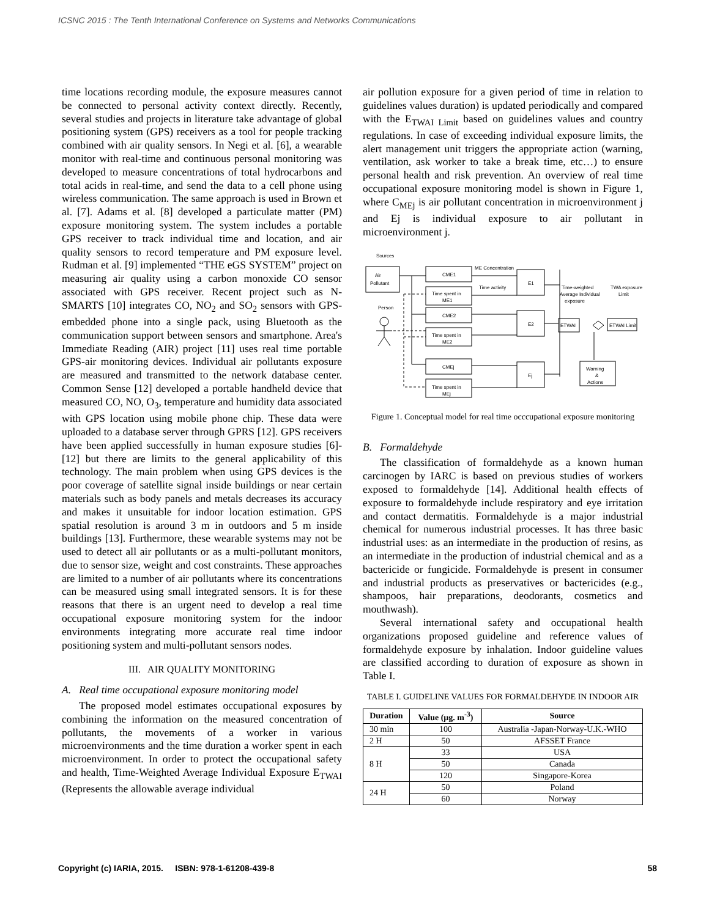ICSNC 2015 : The Tenth International Conference on Systems and Networks Communications
time locations recording module, the exposure measures cannot be connected to personal activity context directly. Recently, several studies and projects in literature take advantage of global positioning system (GPS) receivers as a tool for people tracking combined with air quality sensors. In Negi et al. [6], a wearable monitor with real-time and continuous personal monitoring was developed to measure concentrations of total hydrocarbons and total acids in real-time, and send the data to a cell phone using wireless communication. The same approach is used in Brown et al. [7]. Adams et al. [8] developed a particulate matter (PM) exposure monitoring system. The system includes a portable GPS receiver to track individual time and location, and air quality sensors to record temperature and PM exposure level. Rudman et al. [9] implemented “THE eGS SYSTEM” project on measuring air quality using a carbon monoxide CO sensor associated with GPS receiver. Recent project such as N-SMARTS [10] integrates CO, NO<sub>2</sub> and SO<sub>2</sub> sensors with GPS-embedded phone into a single pack, using Bluetooth as the communication support between sensors and smartphone. Area's Immediate Reading (AIR) project [11] uses real time portable GPS-air monitoring devices. Individual air pollutants exposure are measured and transmitted to the network database center. Common Sense [12] developed a portable handheld device that measured CO, NO, O<sub>3</sub>, temperature and humidity data associated with GPS location using mobile phone chip. These data were uploaded to a database server through GPRS [12]. GPS receivers have been applied successfully in human exposure studies [6]-[12] but there are limits to the general applicability of this technology. The main problem when using GPS devices is the poor coverage of satellite signal inside buildings or near certain materials such as body panels and metals decreases its accuracy and makes it unsuitable for indoor location estimation. GPS spatial resolution is around 3 m in outdoors and 5 m inside buildings [13]. Furthermore, these wearable systems may not be used to detect all air pollutants or as a multi-pollutant monitors, due to sensor size, weight and cost constraints. These approaches are limited to a number of air pollutants where its concentrations can be measured using small integrated sensors. It is for these reasons that there is an urgent need to develop a real time occupational exposure monitoring system for the indoor environments integrating more accurate real time indoor positioning system and multi-pollutant sensors nodes.
III. AIR QUALITY MONITORING
A. Real time occupational exposure monitoring model
The proposed model estimates occupational exposures by combining the information on the measured concentration of pollutants, the movements of a worker in various microenvironments and the time duration a worker spent in each microenvironment. In order to protect the occupational safety and health, Time-Weighted Average Individual Exposure E<sub>TWAI</sub> (Represents the allowable average individual
air pollution exposure for a given period of time in relation to guidelines values duration) is updated periodically and compared with the E<sub>TWAI Limit</sub> based on guidelines values and country regulations. In case of exceeding individual exposure limits, the alert management unit triggers the appropriate action (warning, ventilation, ask worker to take a break time, etc…) to ensure personal health and risk prevention. An overview of real time occupational exposure monitoring model is shown in Figure 1, where C<sub>MEj</sub> is air pollutant concentration in microenvironment j and Ej is individual exposure to air pollutant in microenvironment j.
Sources
Air
Pollutant
CME1
Time spent in
ME1
CME2
Time spent in
ME2
CMEj
Time spent in
MEj
Person
ME Concentration
Time activity
E1
E2
Ej
Time-weighted
Average Individual
exposure
TWA exposure
Limit
ETWAI
ETWAI Limit
Warning
&
Actions
Figure 1. Conceptual model for real time occcupational exposure monitoring
B. Formaldehyde
The classification of formaldehyde as a known human carcinogen by IARC is based on previous studies of workers exposed to formaldehyde [14]. Additional health effects of exposure to formaldehyde include respiratory and eye irritation and contact dermatitis. Formaldehyde is a major industrial chemical for numerous industrial processes. It has three basic industrial uses: as an intermediate in the production of resins, as an intermediate in the production of industrial chemical and as a bactericide or fungicide. Formaldehyde is present in consumer and industrial products as preservatives or bactericides (e.g., shampoos, hair preparations, deodorants, cosmetics and mouthwash).
Several international safety and occupational health organizations proposed guideline and reference values of formaldehyde exposure by inhalation. Indoor guideline values are classified according to duration of exposure as shown in Table I.
TABLE I. GUIDELINE VALUES FOR FORMALDEHYDE IN INDOOR AIR
| Duration | Value (µg. m<sup>-3</sup>) | Source |
| --- | --- | --- |
| 30 min | 100 | Australia -Japan-Norway-U.K.-WHO |
| 2 H | 50 | AFSSET France |
| 8 H | 33 | USA |
| | 50 | Canada |
| | 120 | Singapore-Korea |
| 24 H | 50 | Poland |
| | 60 | Norway |
Copyright (c) IARIA, 2015. ISBN: 978-1-61208-439-8 58